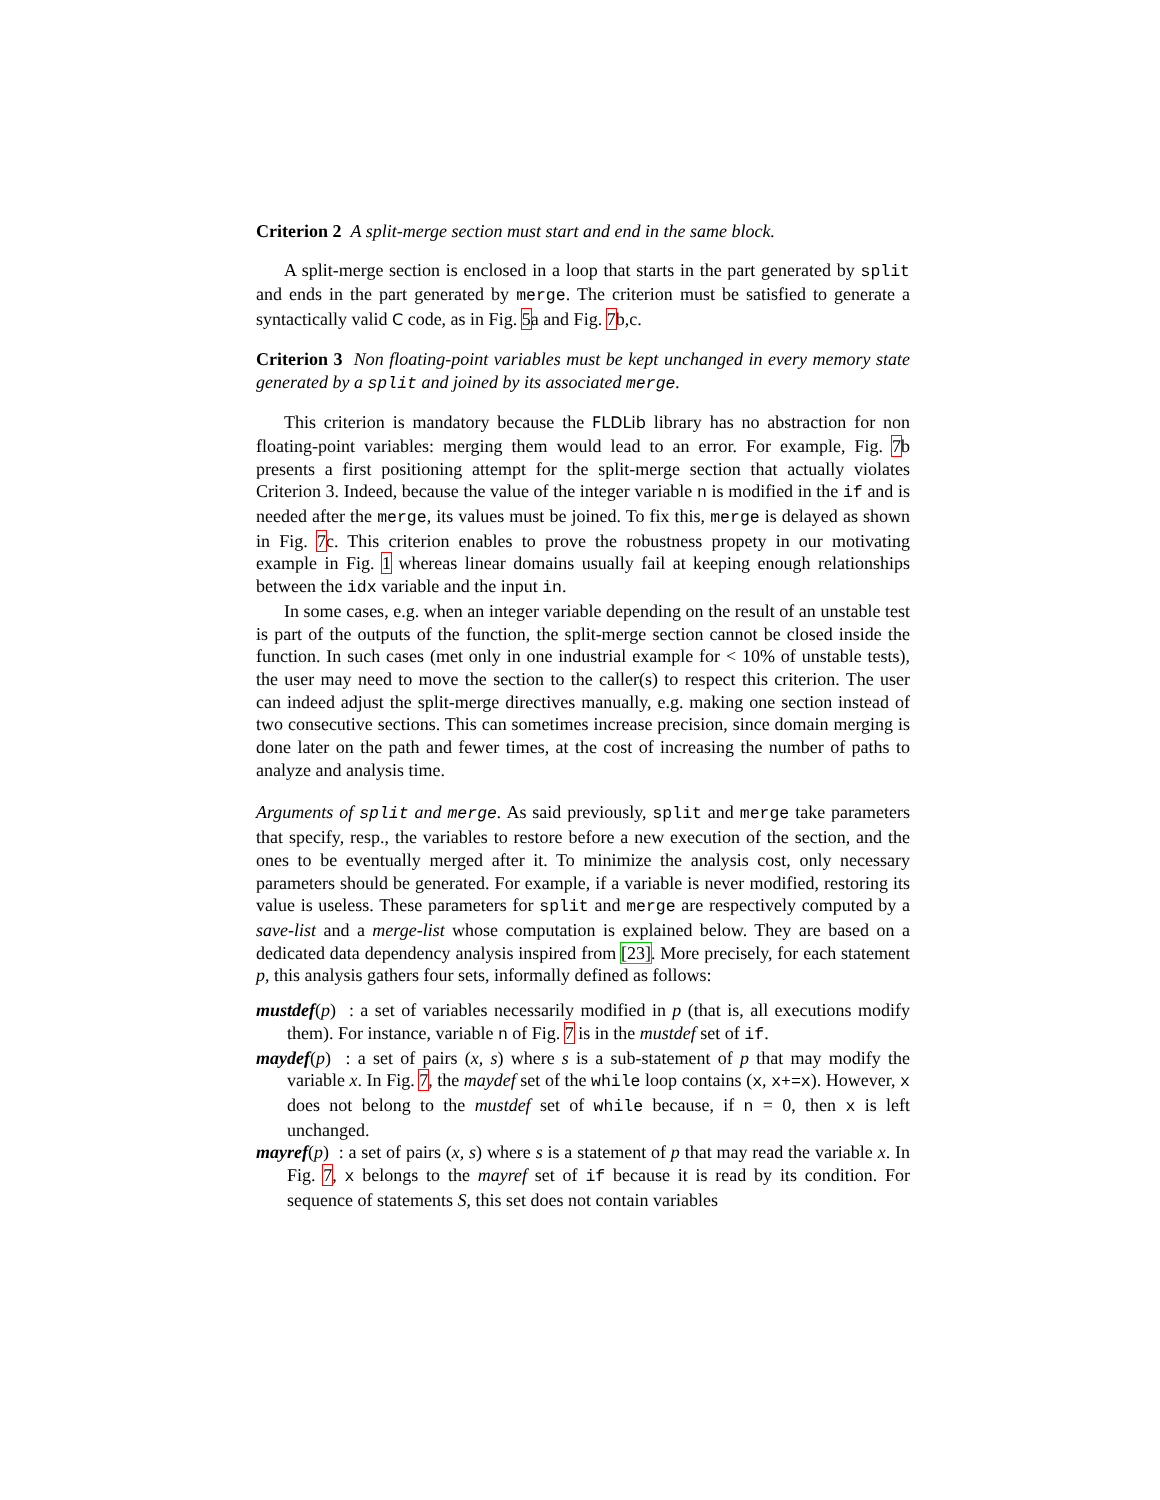Criterion 2 A split-merge section must start and end in the same block.
A split-merge section is enclosed in a loop that starts in the part generated by split and ends in the part generated by merge. The criterion must be satisfied to generate a syntactically valid C code, as in Fig. 5a and Fig. 7b,c.
Criterion 3 Non floating-point variables must be kept unchanged in every memory state generated by a split and joined by its associated merge.
This criterion is mandatory because the FLDLib library has no abstraction for non floating-point variables: merging them would lead to an error. For example, Fig. 7b presents a first positioning attempt for the split-merge section that actually violates Criterion 3. Indeed, because the value of the integer variable n is modified in the if and is needed after the merge, its values must be joined. To fix this, merge is delayed as shown in Fig. 7c. This criterion enables to prove the robustness propety in our motivating example in Fig. 1 whereas linear domains usually fail at keeping enough relationships between the idx variable and the input in.
In some cases, e.g. when an integer variable depending on the result of an unstable test is part of the outputs of the function, the split-merge section cannot be closed inside the function. In such cases (met only in one industrial example for < 10% of unstable tests), the user may need to move the section to the caller(s) to respect this criterion. The user can indeed adjust the split-merge directives manually, e.g. making one section instead of two consecutive sections. This can sometimes increase precision, since domain merging is done later on the path and fewer times, at the cost of increasing the number of paths to analyze and analysis time.
Arguments of split and merge. As said previously, split and merge take parameters that specify, resp., the variables to restore before a new execution of the section, and the ones to be eventually merged after it. To minimize the analysis cost, only necessary parameters should be generated. For example, if a variable is never modified, restoring its value is useless. These parameters for split and merge are respectively computed by a save-list and a merge-list whose computation is explained below. They are based on a dedicated data dependency analysis inspired from [23]. More precisely, for each statement p, this analysis gathers four sets, informally defined as follows:
mustdef(p) : a set of variables necessarily modified in p (that is, all executions modify them). For instance, variable n of Fig. 7 is in the mustdef set of if.
maydef(p) : a set of pairs (x, s) where s is a sub-statement of p that may modify the variable x. In Fig. 7, the maydef set of the while loop contains (x, x+=x). However, x does not belong to the mustdef set of while because, if n = 0, then x is left unchanged.
mayref(p) : a set of pairs (x, s) where s is a statement of p that may read the variable x. In Fig. 7, x belongs to the mayref set of if because it is read by its condition. For sequence of statements S, this set does not contain variables